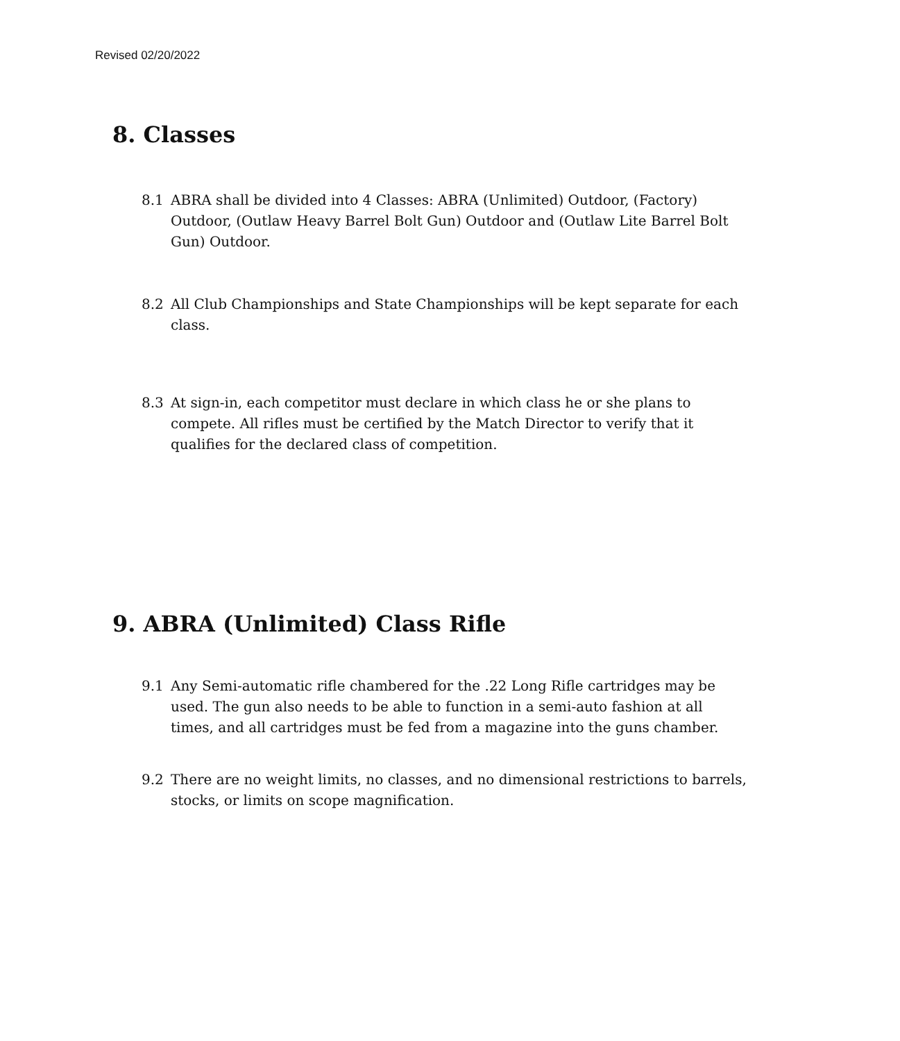Revised 02/20/2022
8. Classes
8.1 ABRA shall be divided into 4 Classes: ABRA (Unlimited) Outdoor, (Factory) Outdoor, (Outlaw Heavy Barrel Bolt Gun) Outdoor and (Outlaw Lite Barrel Bolt Gun) Outdoor.
8.2 All Club Championships and State Championships will be kept separate for each class.
8.3 At sign-in, each competitor must declare in which class he or she plans to compete. All rifles must be certified by the Match Director to verify that it qualifies for the declared class of competition.
9. ABRA (Unlimited) Class Rifle
9.1 Any Semi-automatic rifle chambered for the .22 Long Rifle cartridges may be used. The gun also needs to be able to function in a semi-auto fashion at all times, and all cartridges must be fed from a magazine into the guns chamber.
9.2 There are no weight limits, no classes, and no dimensional restrictions to barrels, stocks, or limits on scope magnification.